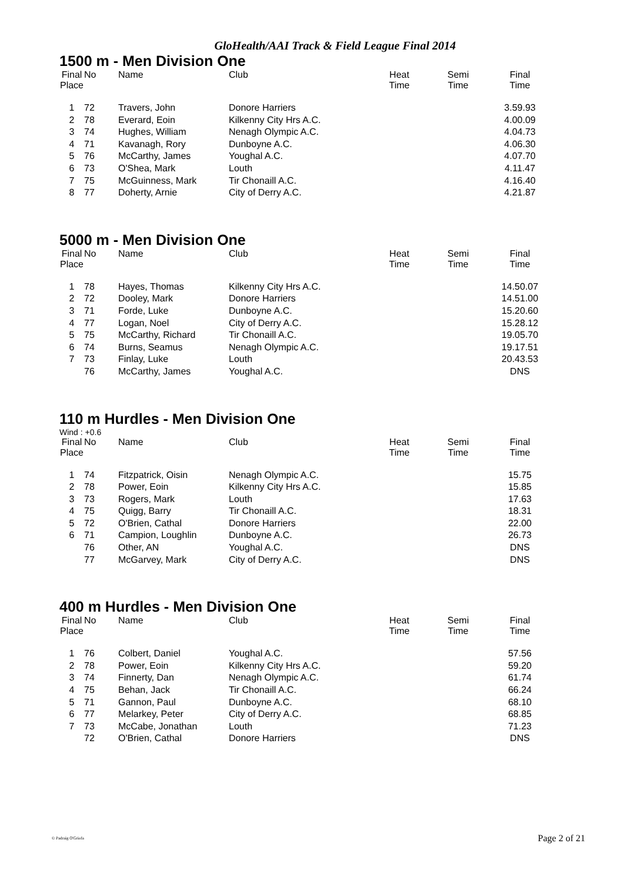GloHealth/AAI Track & Field League Final 2014
1500 m - Men Division One
| Final Place | No | Name | Club | Heat Time | Semi Time | Final Time |
| --- | --- | --- | --- | --- | --- | --- |
| 1 | 72 | Travers, John | Donore Harriers | | | 3.59.93 |
| 2 | 78 | Everard, Eoin | Kilkenny City Hrs A.C. | | | 4.00.09 |
| 3 | 74 | Hughes, William | Nenagh Olympic A.C. | | | 4.04.73 |
| 4 | 71 | Kavanagh, Rory | Dunboyne A.C. | | | 4.06.30 |
| 5 | 76 | McCarthy, James | Youghal A.C. | | | 4.07.70 |
| 6 | 73 | O'Shea, Mark | Louth | | | 4.11.47 |
| 7 | 75 | McGuinness, Mark | Tir Chonaill A.C. | | | 4.16.40 |
| 8 | 77 | Doherty, Arnie | City of Derry A.C. | | | 4.21.87 |
5000 m - Men Division One
| Final Place | No | Name | Club | Heat Time | Semi Time | Final Time |
| --- | --- | --- | --- | --- | --- | --- |
| 1 | 78 | Hayes, Thomas | Kilkenny City Hrs A.C. | | | 14.50.07 |
| 2 | 72 | Dooley, Mark | Donore Harriers | | | 14.51.00 |
| 3 | 71 | Forde, Luke | Dunboyne A.C. | | | 15.20.60 |
| 4 | 77 | Logan, Noel | City of Derry A.C. | | | 15.28.12 |
| 5 | 75 | McCarthy, Richard | Tir Chonaill A.C. | | | 19.05.70 |
| 6 | 74 | Burns, Seamus | Nenagh Olympic A.C. | | | 19.17.51 |
| 7 | 73 | Finlay, Luke | Louth | | | 20.43.53 |
| | 76 | McCarthy, James | Youghal A.C. | | | DNS |
110 m Hurdles - Men Division One
Wind : +0.6
| Final Place | No | Name | Club | Heat Time | Semi Time | Final Time |
| --- | --- | --- | --- | --- | --- | --- |
| 1 | 74 | Fitzpatrick, Oisin | Nenagh Olympic A.C. | | | 15.75 |
| 2 | 78 | Power, Eoin | Kilkenny City Hrs A.C. | | | 15.85 |
| 3 | 73 | Rogers, Mark | Louth | | | 17.63 |
| 4 | 75 | Quigg, Barry | Tir Chonaill A.C. | | | 18.31 |
| 5 | 72 | O'Brien, Cathal | Donore Harriers | | | 22.00 |
| 6 | 71 | Campion, Loughlin | Dunboyne A.C. | | | 26.73 |
| | 76 | Other, AN | Youghal A.C. | | | DNS |
| | 77 | McGarvey, Mark | City of Derry A.C. | | | DNS |
400 m Hurdles - Men Division One
| Final Place | No | Name | Club | Heat Time | Semi Time | Final Time |
| --- | --- | --- | --- | --- | --- | --- |
| 1 | 76 | Colbert, Daniel | Youghal A.C. | | | 57.56 |
| 2 | 78 | Power, Eoin | Kilkenny City Hrs A.C. | | | 59.20 |
| 3 | 74 | Finnerty, Dan | Nenagh Olympic A.C. | | | 61.74 |
| 4 | 75 | Behan, Jack | Tir Chonaill A.C. | | | 66.24 |
| 5 | 71 | Gannon, Paul | Dunboyne A.C. | | | 68.10 |
| 6 | 77 | Melarkey, Peter | City of Derry A.C. | | | 68.85 |
| 7 | 73 | McCabe, Jonathan | Louth | | | 71.23 |
| | 72 | O'Brien, Cathal | Donore Harriers | | | DNS |
© Padraig O'Griofa Page 2 of 21